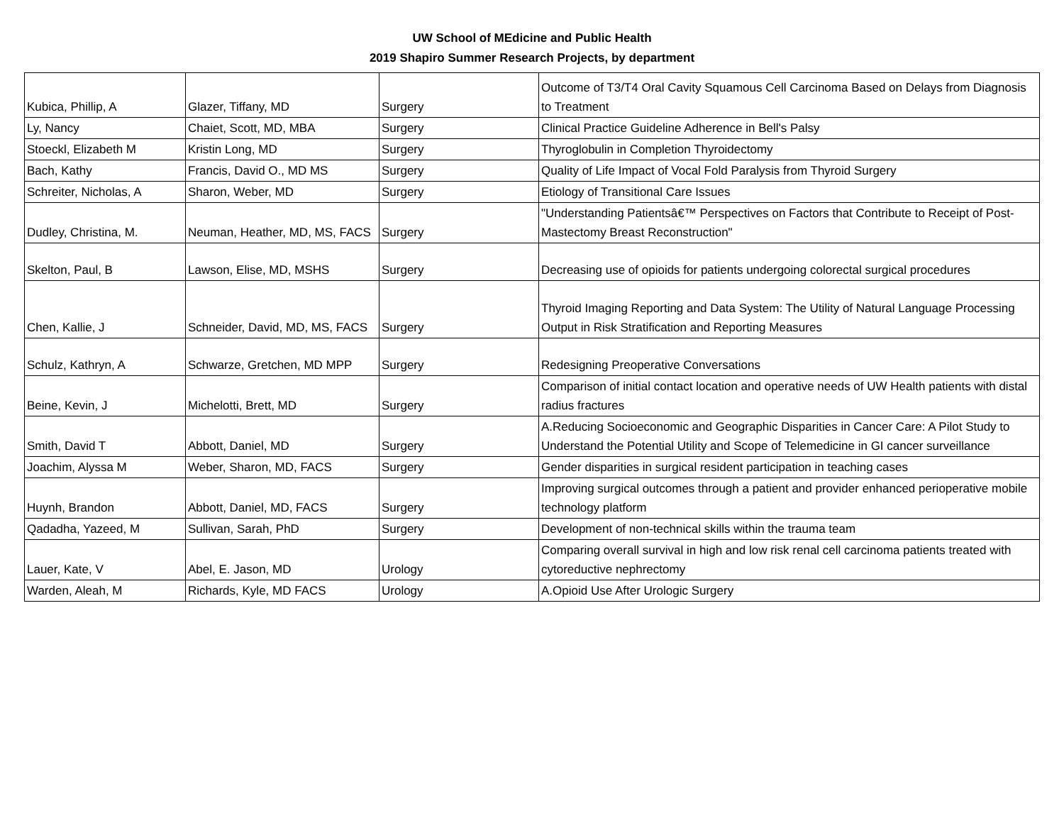UW School of MEdicine and Public Health
2019 Shapiro Summer Research Projects, by department
| Kubica, Phillip, A | Glazer, Tiffany, MD | Surgery | Outcome of T3/T4 Oral Cavity Squamous Cell Carcinoma Based on Delays from Diagnosis to Treatment |
| Ly, Nancy | Chaiet, Scott, MD, MBA | Surgery | Clinical Practice Guideline Adherence in Bell's Palsy |
| Stoeckl, Elizabeth M | Kristin Long, MD | Surgery | Thyroglobulin in Completion Thyroidectomy |
| Bach, Kathy | Francis, David O., MD MS | Surgery | Quality of Life Impact of Vocal Fold Paralysis from Thyroid Surgery |
| Schreiter, Nicholas, A | Sharon, Weber, MD | Surgery | Etiology of Transitional Care Issues |
| Dudley, Christina, M. | Neuman, Heather, MD, MS, FACS | Surgery | "Understanding Patientsâ€™ Perspectives on Factors that Contribute to Receipt of Post-Mastectomy Breast Reconstruction" |
| Skelton, Paul, B | Lawson, Elise, MD, MSHS | Surgery | Decreasing use of opioids for patients undergoing colorectal surgical procedures |
| Chen, Kallie, J | Schneider, David, MD, MS, FACS | Surgery | Thyroid Imaging Reporting and Data System: The Utility of Natural Language Processing Output in Risk Stratification and Reporting Measures |
| Schulz, Kathryn, A | Schwarze, Gretchen, MD MPP | Surgery | Redesigning Preoperative Conversations |
| Beine, Kevin, J | Michelotti, Brett, MD | Surgery | Comparison of initial contact location and operative needs of UW Health patients with distal radius fractures |
| Smith, David T | Abbott, Daniel, MD | Surgery | A.Reducing Socioeconomic and Geographic Disparities in Cancer Care: A Pilot Study to Understand the Potential Utility and Scope of Telemedicine in GI cancer surveillance |
| Joachim, Alyssa M | Weber, Sharon, MD, FACS | Surgery | Gender disparities in surgical resident participation in teaching cases |
| Huynh, Brandon | Abbott, Daniel, MD, FACS | Surgery | Improving surgical outcomes through a patient and provider enhanced perioperative mobile technology platform |
| Qadadha, Yazeed, M | Sullivan, Sarah, PhD | Surgery | Development of non-technical skills within the trauma team |
| Lauer, Kate, V | Abel, E. Jason, MD | Urology | Comparing overall survival in high and low risk renal cell carcinoma patients treated with cytoreductive nephrectomy |
| Warden, Aleah, M | Richards, Kyle, MD FACS | Urology | A.Opioid Use After Urologic Surgery |